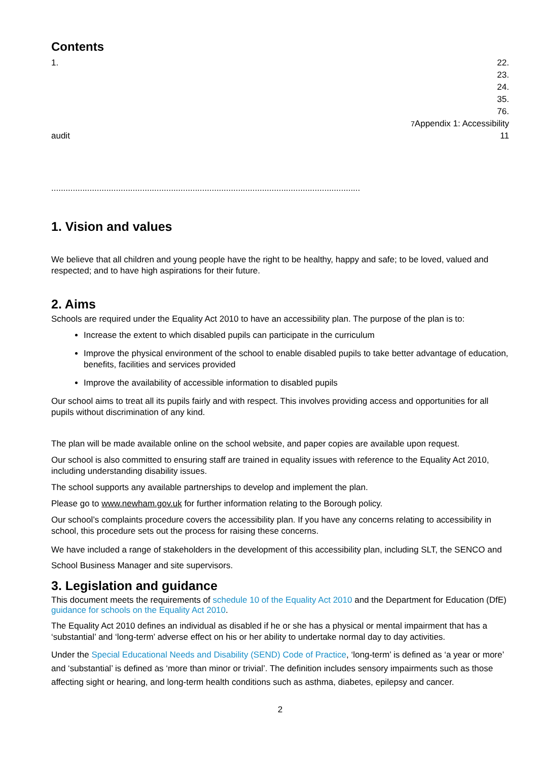Contents
1. 22.
23.
24.
35.
76.
7 Appendix 1: Accessibility
audit 11
.................................................................................................................................
1. Vision and values
We believe that all children and young people have the right to be healthy, happy and safe; to be loved, valued and respected; and to have high aspirations for their future.
2. Aims
Schools are required under the Equality Act 2010 to have an accessibility plan. The purpose of the plan is to:
Increase the extent to which disabled pupils can participate in the curriculum
Improve the physical environment of the school to enable disabled pupils to take better advantage of education, benefits, facilities and services provided
Improve the availability of accessible information to disabled pupils
Our school aims to treat all its pupils fairly and with respect. This involves providing access and opportunities for all pupils without discrimination of any kind.
The plan will be made available online on the school website, and paper copies are available upon request.
Our school is also committed to ensuring staff are trained in equality issues with reference to the Equality Act 2010, including understanding disability issues.
The school supports any available partnerships to develop and implement the plan.
Please go to www.newham.gov.uk for further information relating to the Borough policy.
Our school’s complaints procedure covers the accessibility plan. If you have any concerns relating to accessibility in school, this procedure sets out the process for raising these concerns.
We have included a range of stakeholders in the development of this accessibility plan, including SLT, the SENCO and School Business Manager and site supervisors.
3. Legislation and guidance
This document meets the requirements of schedule 10 of the Equality Act 2010 and the Department for Education (DfE) guidance for schools on the Equality Act 2010.
The Equality Act 2010 defines an individual as disabled if he or she has a physical or mental impairment that has a ‘substantial’ and ‘long-term’ adverse effect on his or her ability to undertake normal day to day activities.
Under the Special Educational Needs and Disability (SEND) Code of Practice, ‘long-term’ is defined as ‘a year or more’ and ‘substantial’ is defined as ‘more than minor or trivial’. The definition includes sensory impairments such as those affecting sight or hearing, and long-term health conditions such as asthma, diabetes, epilepsy and cancer.
2